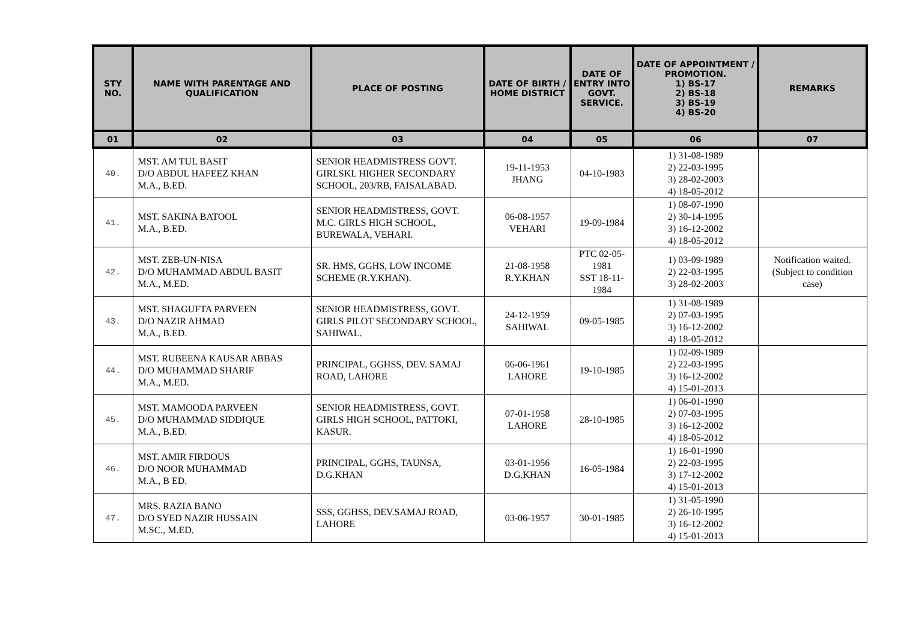| STY NO. | NAME WITH PARENTAGE AND QUALIFICATION | PLACE OF POSTING | DATE OF BIRTH / HOME DISTRICT | DATE OF ENTRY INTO GOVT. SERVICE. | DATE OF APPOINTMENT / PROMOTION. 1) BS-17 2) BS-18 3) BS-19 4) BS-20 | REMARKS |
| --- | --- | --- | --- | --- | --- | --- |
| 01 | 02 | 03 | 04 | 05 | 06 | 07 |
| 40. | MST. AM TUL BASIT D/O ABDUL HAFEEZ KHAN M.A., B.ED. | SENIOR HEADMISTRESS GOVT. GIRLSKL HIGHER SECONDARY SCHOOL, 203/RB, FAISALABAD. | 19-11-1953 JHANG | 04-10-1983 | 1) 31-08-1989 2) 22-03-1995 3) 28-02-2003 4) 18-05-2012 | |
| 41. | MST. SAKINA BATOOL M.A., B.ED. | SENIOR HEADMISTRESS, GOVT. M.C. GIRLS HIGH SCHOOL, BUREWALA, VEHARI. | 06-08-1957 VEHARI | 19-09-1984 | 1) 08-07-1990 2) 30-14-1995 3) 16-12-2002 4) 18-05-2012 | |
| 42. | MST. ZEB-UN-NISA D/O MUHAMMAD ABDUL BASIT M.A., M.ED. | SR. HMS, GGHS, LOW INCOME SCHEME (R.Y.KHAN). | 21-08-1958 R.Y.KHAN | PTC 02-05-1981 SST 18-11-1984 | 1) 03-09-1989 2) 22-03-1995 3) 28-02-2003 | Notification waited. (Subject to condition case) |
| 43. | MST. SHAGUFTA PARVEEN D/O NAZIR AHMAD M.A., B.ED. | SENIOR HEADMISTRESS, GOVT. GIRLS PILOT SECONDARY SCHOOL, SAHIWAL. | 24-12-1959 SAHIWAL | 09-05-1985 | 1) 31-08-1989 2) 07-03-1995 3) 16-12-2002 4) 18-05-2012 | |
| 44. | MST. RUBEENA KAUSAR ABBAS D/O MUHAMMAD SHARIF M.A., M.ED. | PRINCIPAL, GGHSS, DEV. SAMAJ ROAD, LAHORE | 06-06-1961 LAHORE | 19-10-1985 | 1) 02-09-1989 2) 22-03-1995 3) 16-12-2002 4) 15-01-2013 | |
| 45. | MST. MAMOODA PARVEEN D/O MUHAMMAD SIDDIQUE M.A., B.ED. | SENIOR HEADMISTRESS, GOVT. GIRLS HIGH SCHOOL, PATTOKI, KASUR. | 07-01-1958 LAHORE | 28-10-1985 | 1) 06-01-1990 2) 07-03-1995 3) 16-12-2002 4) 18-05-2012 | |
| 46. | MST. AMIR FIRDOUS D/O NOOR MUHAMMAD M.A., B ED. | PRINCIPAL, GGHS, TAUNSA, D.G.KHAN | 03-01-1956 D.G.KHAN | 16-05-1984 | 1) 16-01-1990 2) 22-03-1995 3) 17-12-2002 4) 15-01-2013 | |
| 47. | MRS. RAZIA BANO D/O SYED NAZIR HUSSAIN M.SC., M.ED. | SSS, GGHSS, DEV.SAMAJ ROAD, LAHORE | 03-06-1957 | 30-01-1985 | 1) 31-05-1990 2) 26-10-1995 3) 16-12-2002 4) 15-01-2013 | |